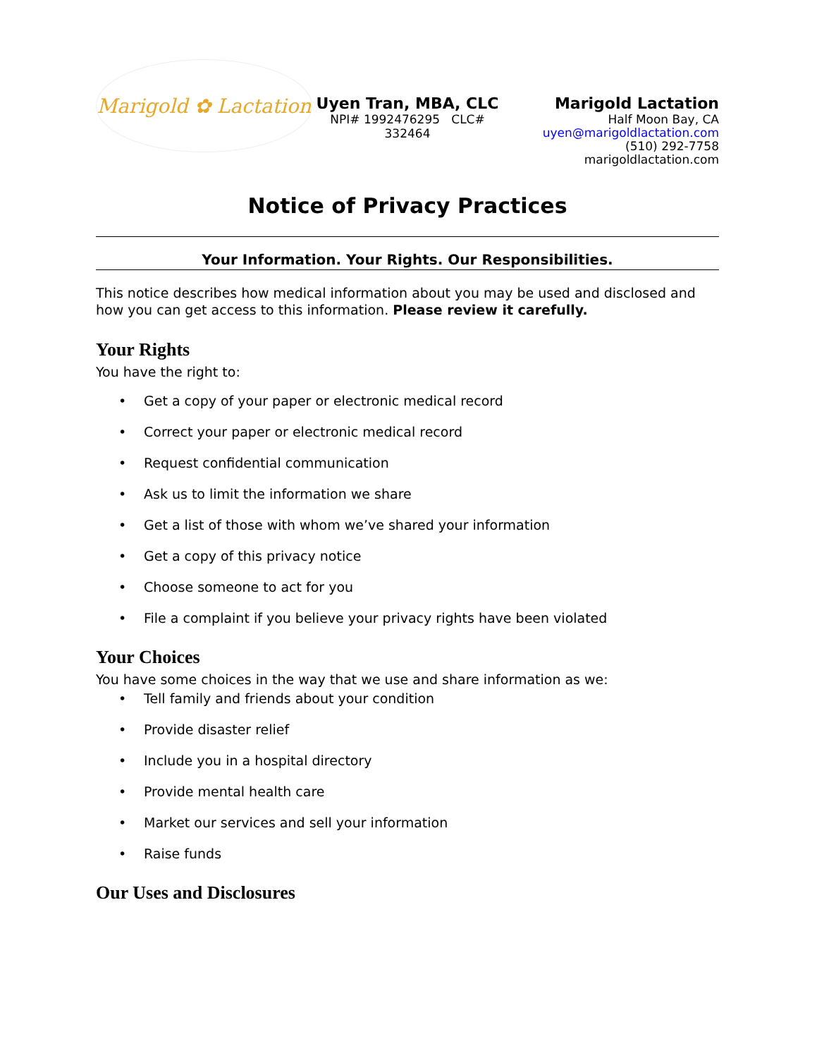Marigold ✿ Lactation
Uyen Tran, MBA, CLC
NPI# 1992476295 CLC# 332464
Marigold Lactation
Half Moon Bay, CA
uyen@marigoldlactation.com
(510) 292-7758
marigoldlactation.com
Notice of Privacy Practices
Your Information. Your Rights. Our Responsibilities.
This notice describes how medical information about you may be used and disclosed and how you can get access to this information. Please review it carefully.
Your Rights
You have the right to:
• Get a copy of your paper or electronic medical record
• Correct your paper or electronic medical record
• Request confidential communication
• Ask us to limit the information we share
• Get a list of those with whom we’ve shared your information
• Get a copy of this privacy notice
• Choose someone to act for you
• File a complaint if you believe your privacy rights have been violated
Your Choices
You have some choices in the way that we use and share information as we:
• Tell family and friends about your condition
• Provide disaster relief
• Include you in a hospital directory
• Provide mental health care
• Market our services and sell your information
• Raise funds
Our Uses and Disclosures